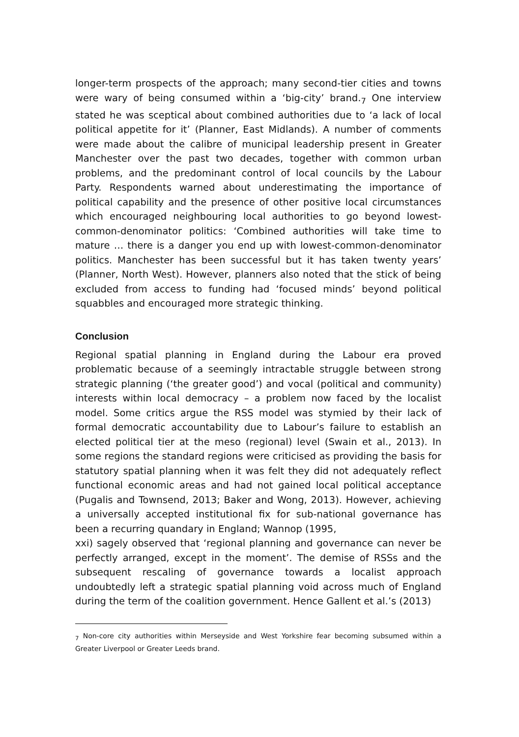longer-term prospects of the approach; many second-tier cities and towns were wary of being consumed within a ‘big-city’ brand.<sub>7</sub> One interview stated he was sceptical about combined authorities due to ‘a lack of local political appetite for it’ (Planner, East Midlands). A number of comments were made about the calibre of municipal leadership present in Greater Manchester over the past two decades, together with common urban problems, and the predominant control of local councils by the Labour Party. Respondents warned about underestimating the importance of political capability and the presence of other positive local circumstances which encouraged neighbouring local authorities to go beyond lowest-common-denominator politics: ‘Combined authorities will take time to mature … there is a danger you end up with lowest-common-denominator politics. Manchester has been successful but it has taken twenty years’ (Planner, North West). However, planners also noted that the stick of being excluded from access to funding had ‘focused minds’ beyond political squabbles and encouraged more strategic thinking.
Conclusion
Regional spatial planning in England during the Labour era proved problematic because of a seemingly intractable struggle between strong strategic planning (‘the greater good’) and vocal (political and community) interests within local democracy – a problem now faced by the localist model. Some critics argue the RSS model was stymied by their lack of formal democratic accountability due to Labour’s failure to establish an elected political tier at the meso (regional) level (Swain et al., 2013). In some regions the standard regions were criticised as providing the basis for statutory spatial planning when it was felt they did not adequately reflect functional economic areas and had not gained local political acceptance (Pugalis and Townsend, 2013; Baker and Wong, 2013). However, achieving a universally accepted institutional fix for sub-national governance has been a recurring quandary in England; Wannop (1995,
xxi) sagely observed that ‘regional planning and governance can never be perfectly arranged, except in the moment’. The demise of RSSs and the subsequent rescaling of governance towards a localist approach undoubtedly left a strategic spatial planning void across much of England during the term of the coalition government. Hence Gallent et al.’s (2013)
<sub>7</sub> Non-core city authorities within Merseyside and West Yorkshire fear becoming subsumed within a Greater Liverpool or Greater Leeds brand.